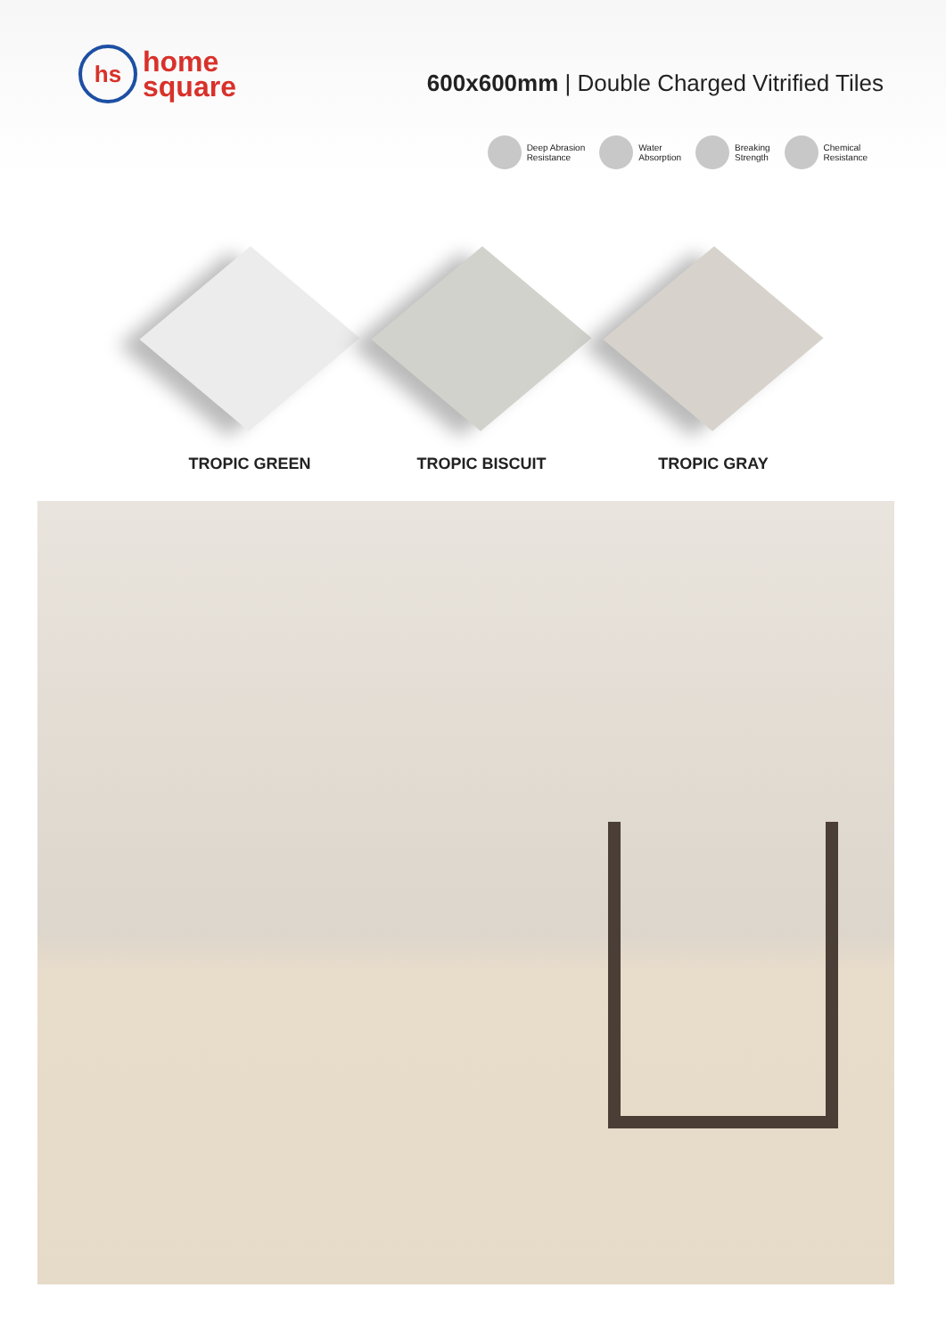hs
home
square
600x600mm | Double Charged Vitrified Tiles
Deep Abrasion
Resistance
Water
Absorption
Breaking
Strength
Chemical
Resistance
TROPIC GREEN TROPIC BISCUIT TROPIC GRAY